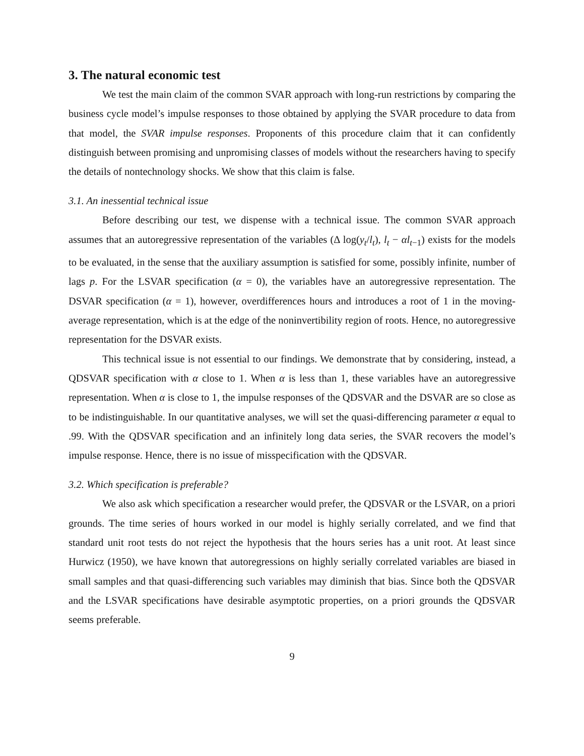3. The natural economic test
We test the main claim of the common SVAR approach with long-run restrictions by comparing the business cycle model’s impulse responses to those obtained by applying the SVAR procedure to data from that model, the SVAR impulse responses. Proponents of this procedure claim that it can confidently distinguish between promising and unpromising classes of models without the researchers having to specify the details of nontechnology shocks. We show that this claim is false.
3.1. An inessential technical issue
Before describing our test, we dispense with a technical issue. The common SVAR approach assumes that an autoregressive representation of the variables (Δ log(y<sub>t</sub>/l<sub>t</sub>), l<sub>t</sub> − αl<sub>t−1</sub>) exists for the models to be evaluated, in the sense that the auxiliary assumption is satisfied for some, possibly infinite, number of lags p. For the LSVAR specification (α = 0), the variables have an autoregressive representation. The DSVAR specification (α = 1), however, overdifferences hours and introduces a root of 1 in the moving-average representation, which is at the edge of the noninvertibility region of roots. Hence, no autoregressive representation for the DSVAR exists.
This technical issue is not essential to our findings. We demonstrate that by considering, instead, a QDSVAR specification with α close to 1. When α is less than 1, these variables have an autoregressive representation. When α is close to 1, the impulse responses of the QDSVAR and the DSVAR are so close as to be indistinguishable. In our quantitative analyses, we will set the quasi-differencing parameter α equal to .99. With the QDSVAR specification and an infinitely long data series, the SVAR recovers the model’s impulse response. Hence, there is no issue of misspecification with the QDSVAR.
3.2. Which specification is preferable?
We also ask which specification a researcher would prefer, the QDSVAR or the LSVAR, on a priori grounds. The time series of hours worked in our model is highly serially correlated, and we find that standard unit root tests do not reject the hypothesis that the hours series has a unit root. At least since Hurwicz (1950), we have known that autoregressions on highly serially correlated variables are biased in small samples and that quasi-differencing such variables may diminish that bias. Since both the QDSVAR and the LSVAR specifications have desirable asymptotic properties, on a priori grounds the QDSVAR seems preferable.
9